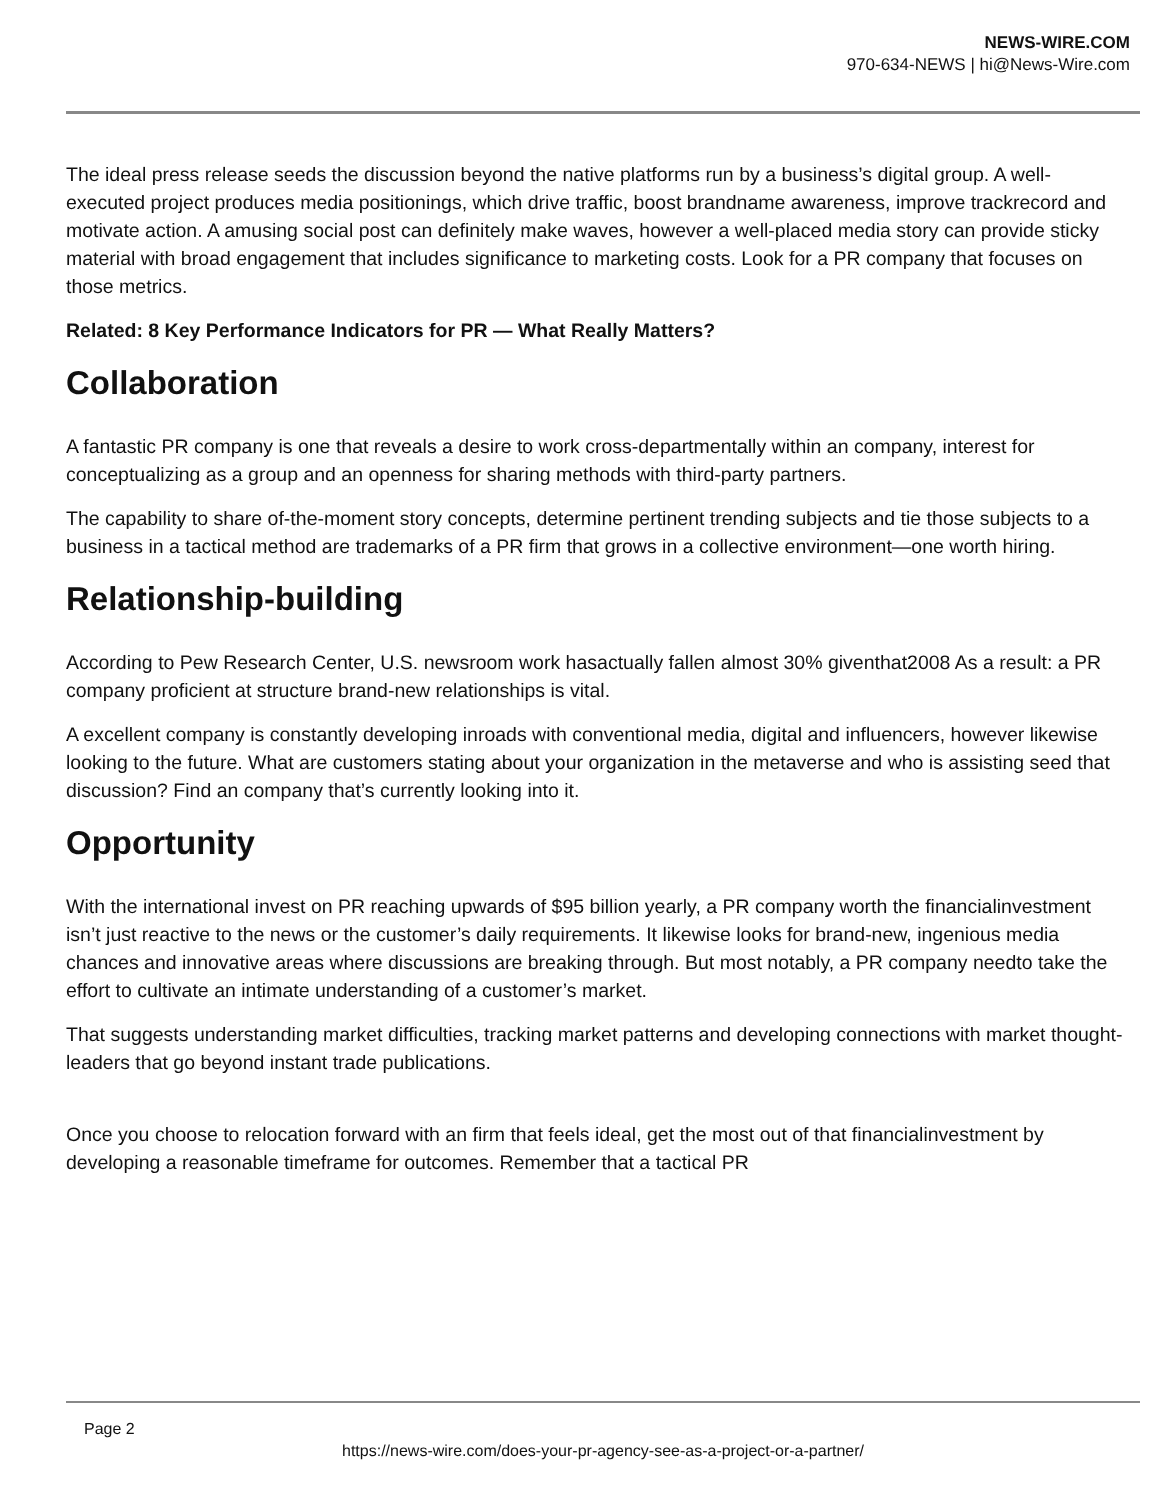NEWS-WIRE.COM
970-634-NEWS | hi@News-Wire.com
The ideal press release seeds the discussion beyond the native platforms run by a business’s digital group. A well-executed project produces media positionings, which drive traffic, boost brandname awareness, improve trackrecord and motivate action. A amusing social post can definitely make waves, however a well-placed media story can provide sticky material with broad engagement that includes significance to marketing costs. Look for a PR company that focuses on those metrics.
Related: 8 Key Performance Indicators for PR — What Really Matters?
Collaboration
A fantastic PR company is one that reveals a desire to work cross-departmentally within an company, interest for conceptualizing as a group and an openness for sharing methods with third-party partners.
The capability to share of-the-moment story concepts, determine pertinent trending subjects and tie those subjects to a business in a tactical method are trademarks of a PR firm that grows in a collective environment—one worth hiring.
Relationship-building
According to Pew Research Center, U.S. newsroom work hasactually fallen almost 30% giventhat2008 As a result: a PR company proficient at structure brand-new relationships is vital.
A excellent company is constantly developing inroads with conventional media, digital and influencers, however likewise looking to the future. What are customers stating about your organization in the metaverse and who is assisting seed that discussion? Find an company that’s currently looking into it.
Opportunity
With the international invest on PR reaching upwards of $95 billion yearly, a PR company worth the financialinvestment isn’t just reactive to the news or the customer’s daily requirements. It likewise looks for brand-new, ingenious media chances and innovative areas where discussions are breaking through. But most notably, a PR company needto take the effort to cultivate an intimate understanding of a customer’s market.
That suggests understanding market difficulties, tracking market patterns and developing connections with market thought-leaders that go beyond instant trade publications.
Once you choose to relocation forward with an firm that feels ideal, get the most out of that financialinvestment by developing a reasonable timeframe for outcomes. Remember that a tactical PR
Page 2
https://news-wire.com/does-your-pr-agency-see-as-a-project-or-a-partner/